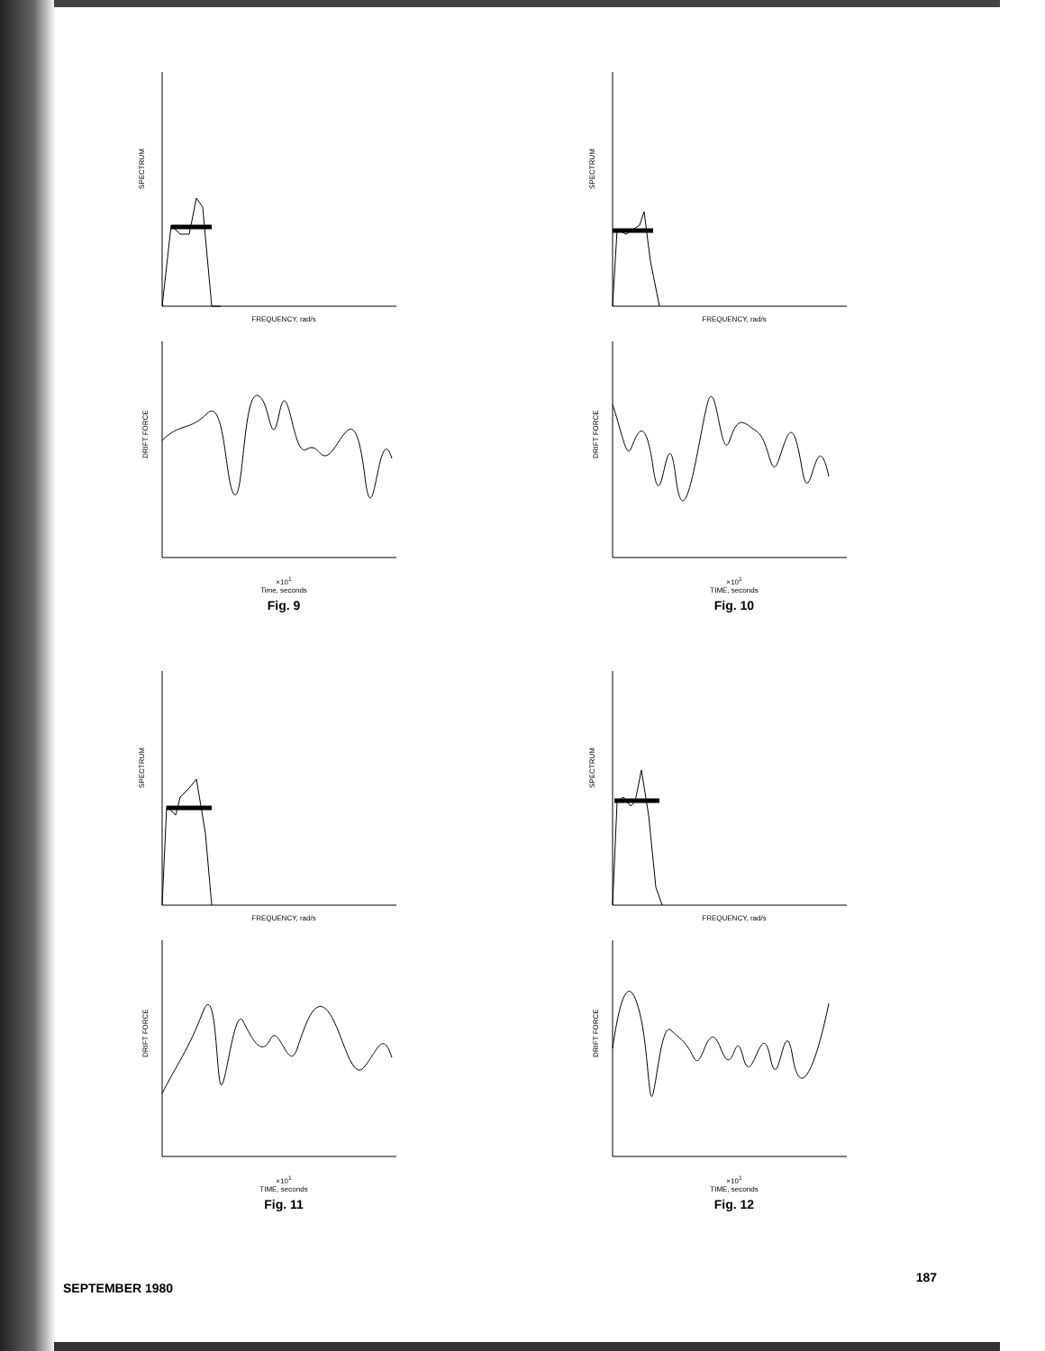SPECTRUM
FREQUENCY, rad/s
DRIFT FORCE
×10<sup>1</sup>
Time, seconds
Fig. 9
SPECTRUM
FREQUENCY, rad/s
DRIFT FORCE
×10<sup>1</sup>
TIME, seconds
Fig. 10
SPECTRUM
FREQUENCY, rad/s
DRIFT FORCE
×10<sup>1</sup>
TIME, seconds
Fig. 11
SPECTRUM
FREQUENCY, rad/s
DRIFT FORCE
×10<sup>1</sup>
TIME, seconds
Fig. 12
SEPTEMBER 1980 187